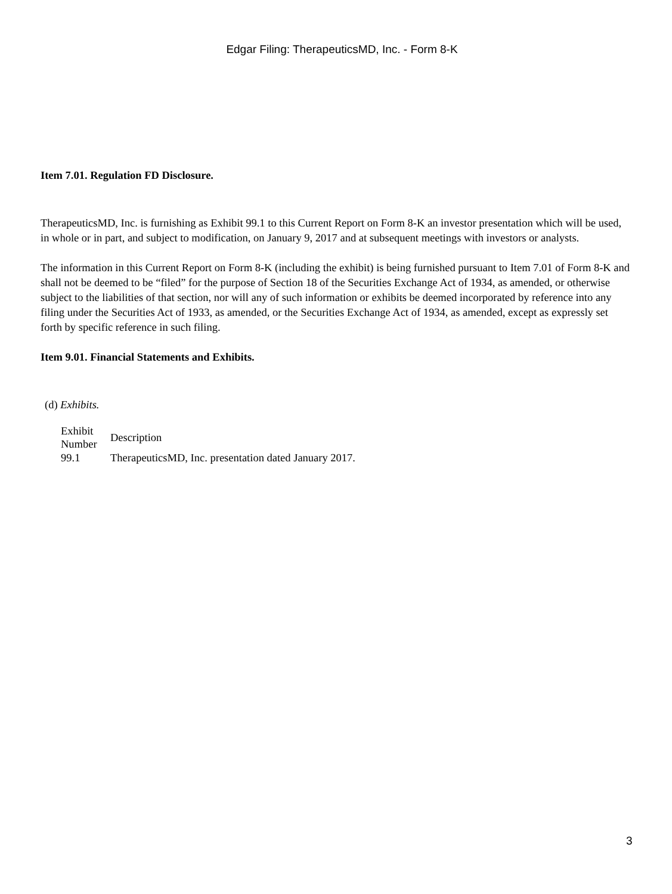Edgar Filing: TherapeuticsMD, Inc. - Form 8-K
Item 7.01. Regulation FD Disclosure.
TherapeuticsMD, Inc. is furnishing as Exhibit 99.1 to this Current Report on Form 8-K an investor presentation which will be used, in whole or in part, and subject to modification, on January 9, 2017 and at subsequent meetings with investors or analysts.
The information in this Current Report on Form 8-K (including the exhibit) is being furnished pursuant to Item 7.01 of Form 8-K and shall not be deemed to be “filed” for the purpose of Section 18 of the Securities Exchange Act of 1934, as amended, or otherwise subject to the liabilities of that section, nor will any of such information or exhibits be deemed incorporated by reference into any filing under the Securities Act of 1933, as amended, or the Securities Exchange Act of 1934, as amended, except as expressly set forth by specific reference in such filing.
Item 9.01. Financial Statements and Exhibits.
(d) Exhibits.
| Exhibit Number | Description |
| 99.1 | TherapeuticsMD, Inc. presentation dated January 2017. |
3